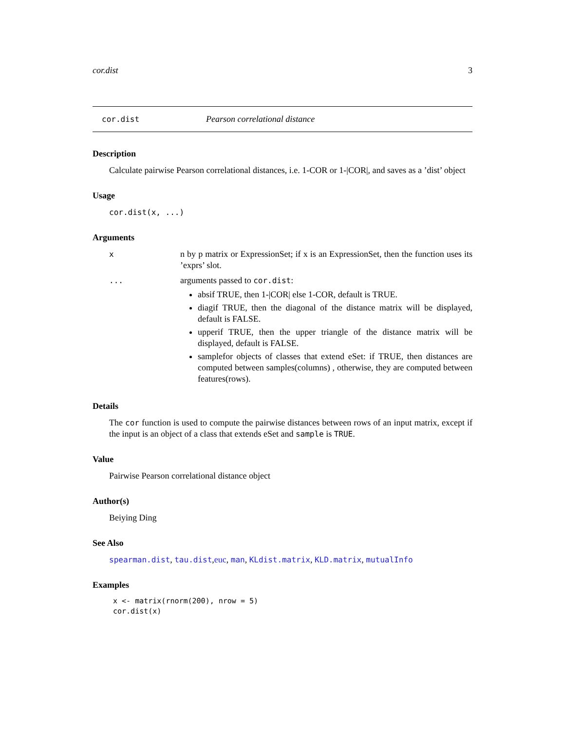cor.dist 3
cor.dist Pearson correlational distance
Description
Calculate pairwise Pearson correlational distances, i.e. 1-COR or 1-|COR|, and saves as a ’dist’ object
Usage
cor.dist(x, ...)
Arguments
x n by p matrix or ExpressionSet; if x is an ExpressionSet, then the function uses its ’exprs’ slot.
... arguments passed to cor.dist:
absif TRUE, then 1-|COR| else 1-COR, default is TRUE.
diagif TRUE, then the diagonal of the distance matrix will be displayed, default is FALSE.
upperif TRUE, then the upper triangle of the distance matrix will be displayed, default is FALSE.
samplefor objects of classes that extend eSet: if TRUE, then distances are computed between samples(columns) , otherwise, they are computed between features(rows).
Details
The cor function is used to compute the pairwise distances between rows of an input matrix, except if the input is an object of a class that extends eSet and sample is TRUE.
Value
Pairwise Pearson correlational distance object
Author(s)
Beiying Ding
See Also
spearman.dist, tau.dist,euc, man, KLdist.matrix, KLD.matrix, mutualInfo
Examples
x <- matrix(rnorm(200), nrow = 5)
cor.dist(x)